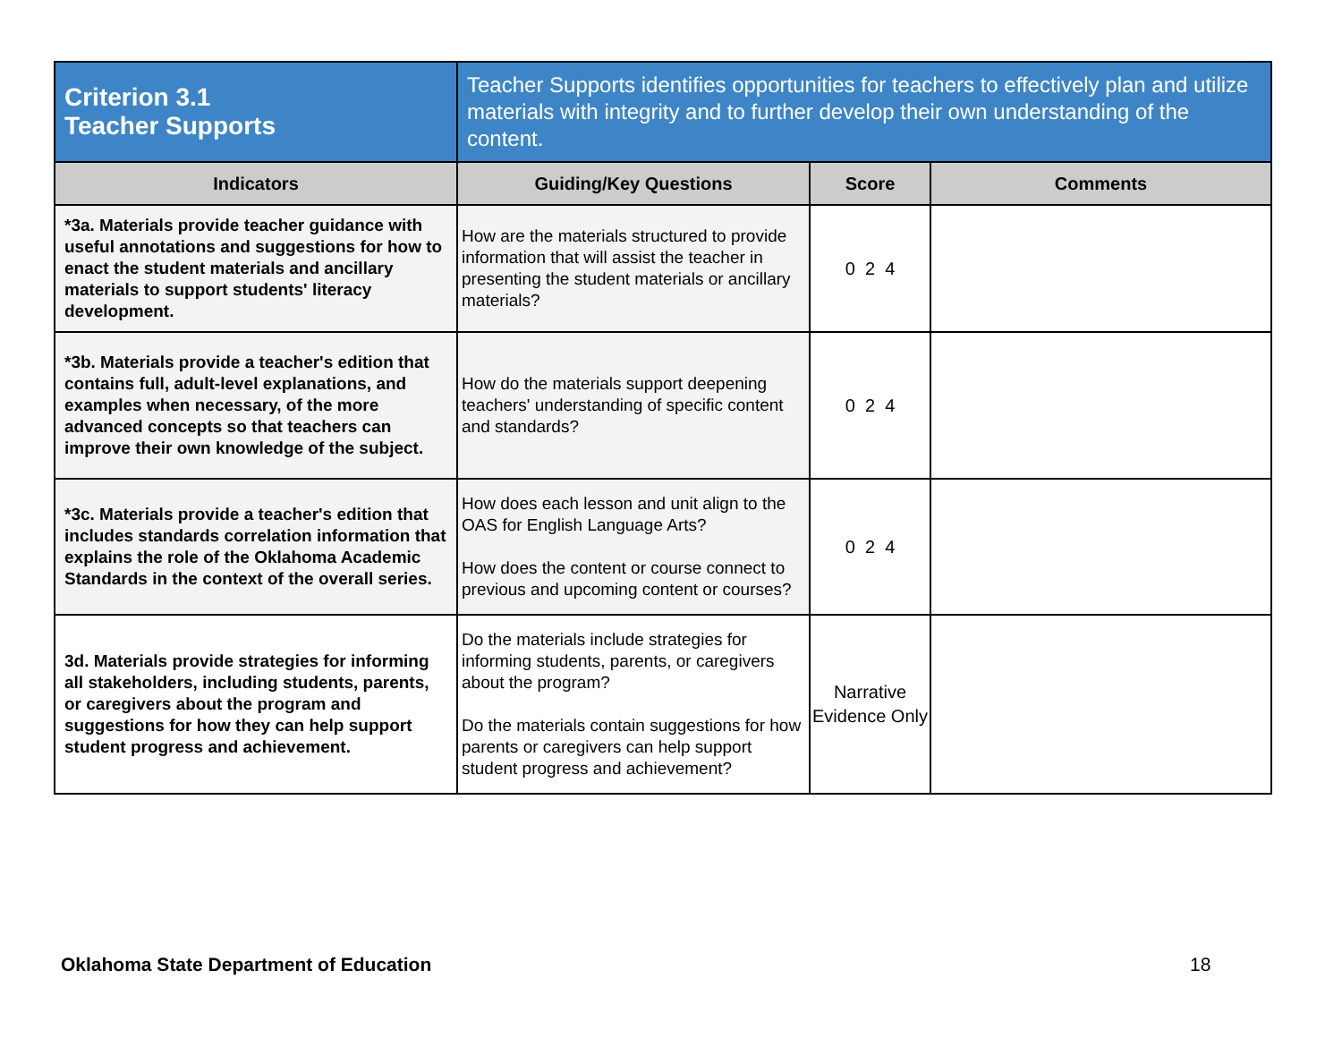| Criterion 3.1 Teacher Supports | Teacher Supports identifies opportunities for teachers to effectively plan and utilize materials with integrity and to further develop their own understanding of the content. | | |
| Indicators | Guiding/Key Questions | Score | Comments |
| *3a. Materials provide teacher guidance with useful annotations and suggestions for how to enact the student materials and ancillary materials to support students' literacy development. | How are the materials structured to provide information that will assist the teacher in presenting the student materials or ancillary materials? | 0 2 4 | |
| *3b. Materials provide a teacher's edition that contains full, adult-level explanations, and examples when necessary, of the more advanced concepts so that teachers can improve their own knowledge of the subject. | How do the materials support deepening teachers' understanding of specific content and standards? | 0 2 4 | |
| *3c. Materials provide a teacher's edition that includes standards correlation information that explains the role of the Oklahoma Academic Standards in the context of the overall series. | How does each lesson and unit align to the OAS for English Language Arts? How does the content or course connect to previous and upcoming content or courses? | 0 2 4 | |
| 3d. Materials provide strategies for informing all stakeholders, including students, parents, or caregivers about the program and suggestions for how they can help support student progress and achievement. | Do the materials include strategies for informing students, parents, or caregivers about the program? Do the materials contain suggestions for how parents or caregivers can help support student progress and achievement? | Narrative Evidence Only | |
Oklahoma State Department of Education
18